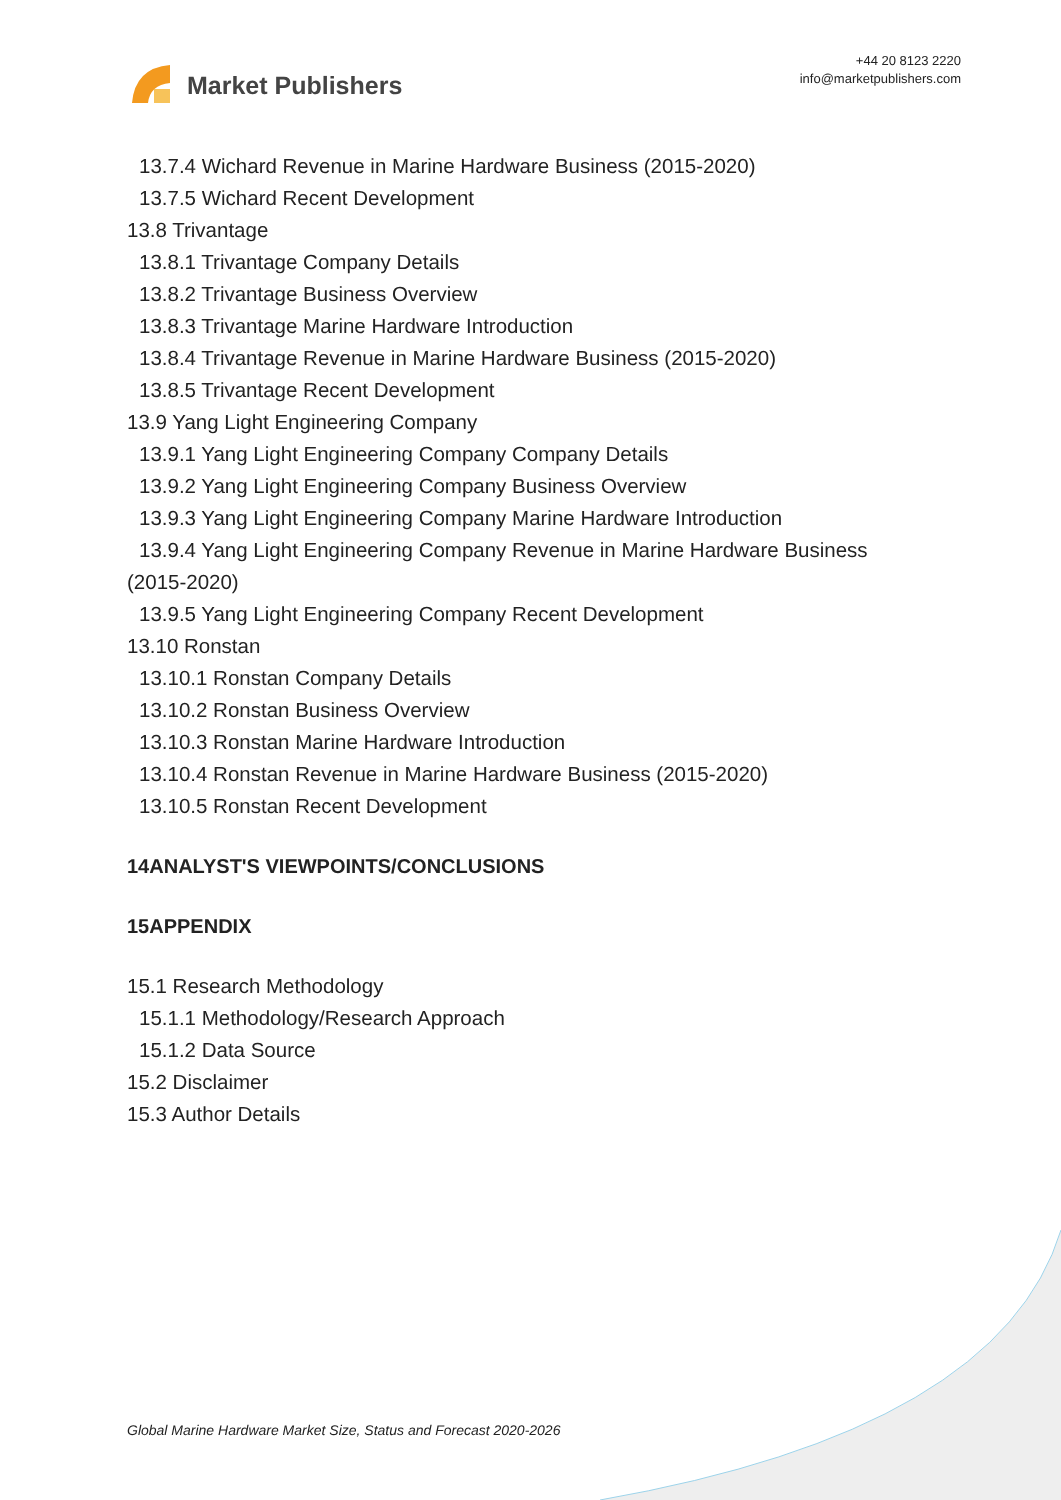Market Publishers
+44 20 8123 2220
info@marketpublishers.com
13.7.4 Wichard Revenue in Marine Hardware Business (2015-2020)
13.7.5 Wichard Recent Development
13.8 Trivantage
13.8.1 Trivantage Company Details
13.8.2 Trivantage Business Overview
13.8.3 Trivantage Marine Hardware Introduction
13.8.4 Trivantage Revenue in Marine Hardware Business (2015-2020)
13.8.5 Trivantage Recent Development
13.9 Yang Light Engineering Company
13.9.1 Yang Light Engineering Company Company Details
13.9.2 Yang Light Engineering Company Business Overview
13.9.3 Yang Light Engineering Company Marine Hardware Introduction
13.9.4 Yang Light Engineering Company Revenue in Marine Hardware Business
(2015-2020)
13.9.5 Yang Light Engineering Company Recent Development
13.10 Ronstan
13.10.1 Ronstan Company Details
13.10.2 Ronstan Business Overview
13.10.3 Ronstan Marine Hardware Introduction
13.10.4 Ronstan Revenue in Marine Hardware Business (2015-2020)
13.10.5 Ronstan Recent Development
14ANALYST'S VIEWPOINTS/CONCLUSIONS
15APPENDIX
15.1 Research Methodology
15.1.1 Methodology/Research Approach
15.1.2 Data Source
15.2 Disclaimer
15.3 Author Details
Global Marine Hardware Market Size, Status and Forecast 2020-2026